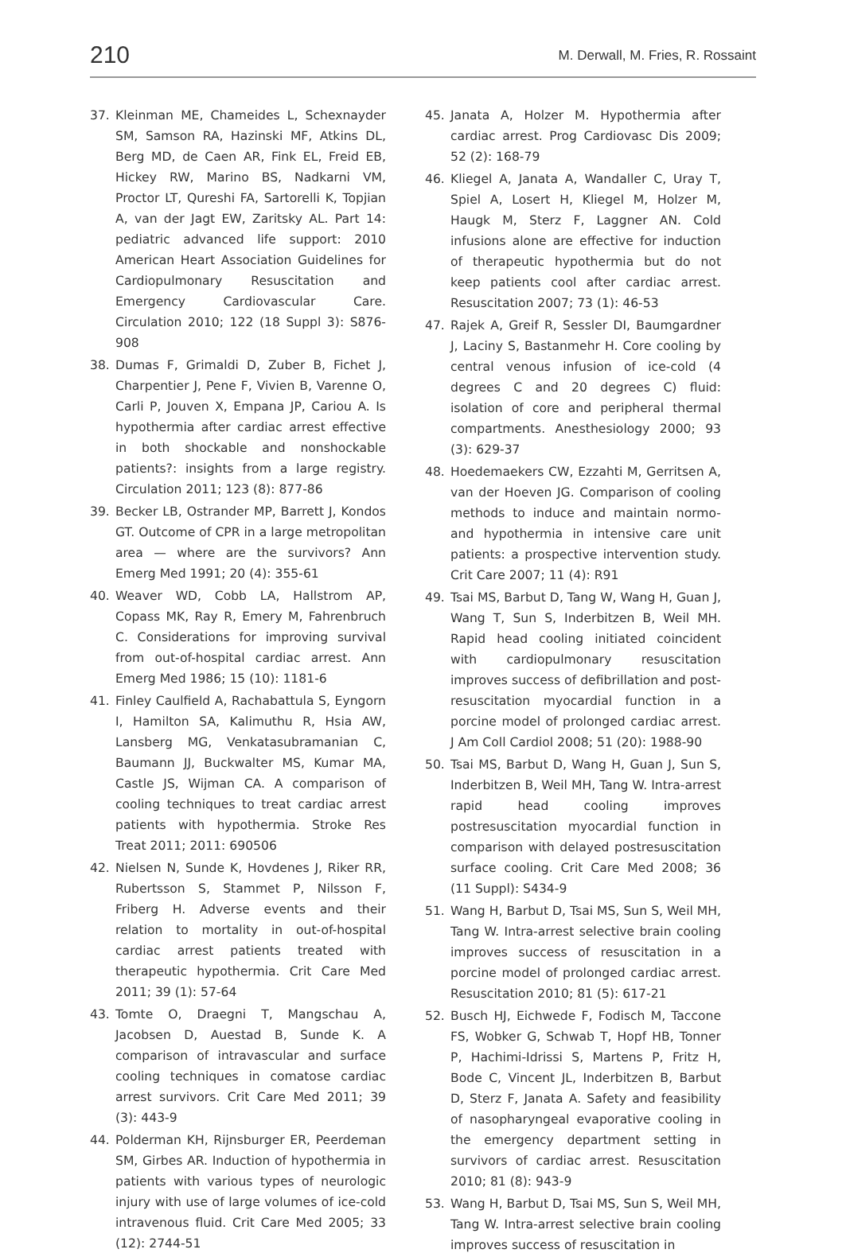210 M. Derwall, M. Fries, R. Rossaint
37. Kleinman ME, Chameides L, Schexnayder SM, Samson RA, Hazinski MF, Atkins DL, Berg MD, de Caen AR, Fink EL, Freid EB, Hickey RW, Marino BS, Nadkarni VM, Proctor LT, Qureshi FA, Sartorelli K, Topjian A, van der Jagt EW, Zaritsky AL. Part 14: pediatric advanced life support: 2010 American Heart Association Guidelines for Cardiopulmonary Resuscitation and Emergency Cardiovascular Care. Circulation 2010; 122 (18 Suppl 3): S876-908
38. Dumas F, Grimaldi D, Zuber B, Fichet J, Charpentier J, Pene F, Vivien B, Varenne O, Carli P, Jouven X, Empana JP, Cariou A. Is hypothermia after cardiac arrest effective in both shockable and nonshockable patients?: insights from a large registry. Circulation 2011; 123 (8): 877-86
39. Becker LB, Ostrander MP, Barrett J, Kondos GT. Outcome of CPR in a large metropolitan area — where are the survivors? Ann Emerg Med 1991; 20 (4): 355-61
40. Weaver WD, Cobb LA, Hallstrom AP, Copass MK, Ray R, Emery M, Fahrenbruch C. Considerations for improving survival from out-of-hospital cardiac arrest. Ann Emerg Med 1986; 15 (10): 1181-6
41. Finley Caulfield A, Rachabattula S, Eyngorn I, Hamilton SA, Kalimuthu R, Hsia AW, Lansberg MG, Venkatasubramanian C, Baumann JJ, Buckwalter MS, Kumar MA, Castle JS, Wijman CA. A comparison of cooling techniques to treat cardiac arrest patients with hypothermia. Stroke Res Treat 2011; 2011: 690506
42. Nielsen N, Sunde K, Hovdenes J, Riker RR, Rubertsson S, Stammet P, Nilsson F, Friberg H. Adverse events and their relation to mortality in out-of-hospital cardiac arrest patients treated with therapeutic hypothermia. Crit Care Med 2011; 39 (1): 57-64
43. Tomte O, Draegni T, Mangschau A, Jacobsen D, Auestad B, Sunde K. A comparison of intravascular and surface cooling techniques in comatose cardiac arrest survivors. Crit Care Med 2011; 39 (3): 443-9
44. Polderman KH, Rijnsburger ER, Peerdeman SM, Girbes AR. Induction of hypothermia in patients with various types of neurologic injury with use of large volumes of ice-cold intravenous fluid. Crit Care Med 2005; 33 (12): 2744-51
45. Janata A, Holzer M. Hypothermia after cardiac arrest. Prog Cardiovasc Dis 2009; 52 (2): 168-79
46. Kliegel A, Janata A, Wandaller C, Uray T, Spiel A, Losert H, Kliegel M, Holzer M, Haugk M, Sterz F, Laggner AN. Cold infusions alone are effective for induction of therapeutic hypothermia but do not keep patients cool after cardiac arrest. Resuscitation 2007; 73 (1): 46-53
47. Rajek A, Greif R, Sessler DI, Baumgardner J, Laciny S, Bastanmehr H. Core cooling by central venous infusion of ice-cold (4 degrees C and 20 degrees C) fluid: isolation of core and peripheral thermal compartments. Anesthesiology 2000; 93 (3): 629-37
48. Hoedemaekers CW, Ezzahti M, Gerritsen A, van der Hoeven JG. Comparison of cooling methods to induce and maintain normo- and hypothermia in intensive care unit patients: a prospective intervention study. Crit Care 2007; 11 (4): R91
49. Tsai MS, Barbut D, Tang W, Wang H, Guan J, Wang T, Sun S, Inderbitzen B, Weil MH. Rapid head cooling initiated coincident with cardiopulmonary resuscitation improves success of defibrillation and post-resuscitation myocardial function in a porcine model of prolonged cardiac arrest. J Am Coll Cardiol 2008; 51 (20): 1988-90
50. Tsai MS, Barbut D, Wang H, Guan J, Sun S, Inderbitzen B, Weil MH, Tang W. Intra-arrest rapid head cooling improves postresuscitation myocardial function in comparison with delayed postresuscitation surface cooling. Crit Care Med 2008; 36 (11 Suppl): S434-9
51. Wang H, Barbut D, Tsai MS, Sun S, Weil MH, Tang W. Intra-arrest selective brain cooling improves success of resuscitation in a porcine model of prolonged cardiac arrest. Resuscitation 2010; 81 (5): 617-21
52. Busch HJ, Eichwede F, Fodisch M, Taccone FS, Wobker G, Schwab T, Hopf HB, Tonner P, Hachimi-Idrissi S, Martens P, Fritz H, Bode C, Vincent JL, Inderbitzen B, Barbut D, Sterz F, Janata A. Safety and feasibility of nasopharyngeal evaporative cooling in the emergency department setting in survivors of cardiac arrest. Resuscitation 2010; 81 (8): 943-9
53. Wang H, Barbut D, Tsai MS, Sun S, Weil MH, Tang W. Intra-arrest selective brain cooling improves success of resuscitation in